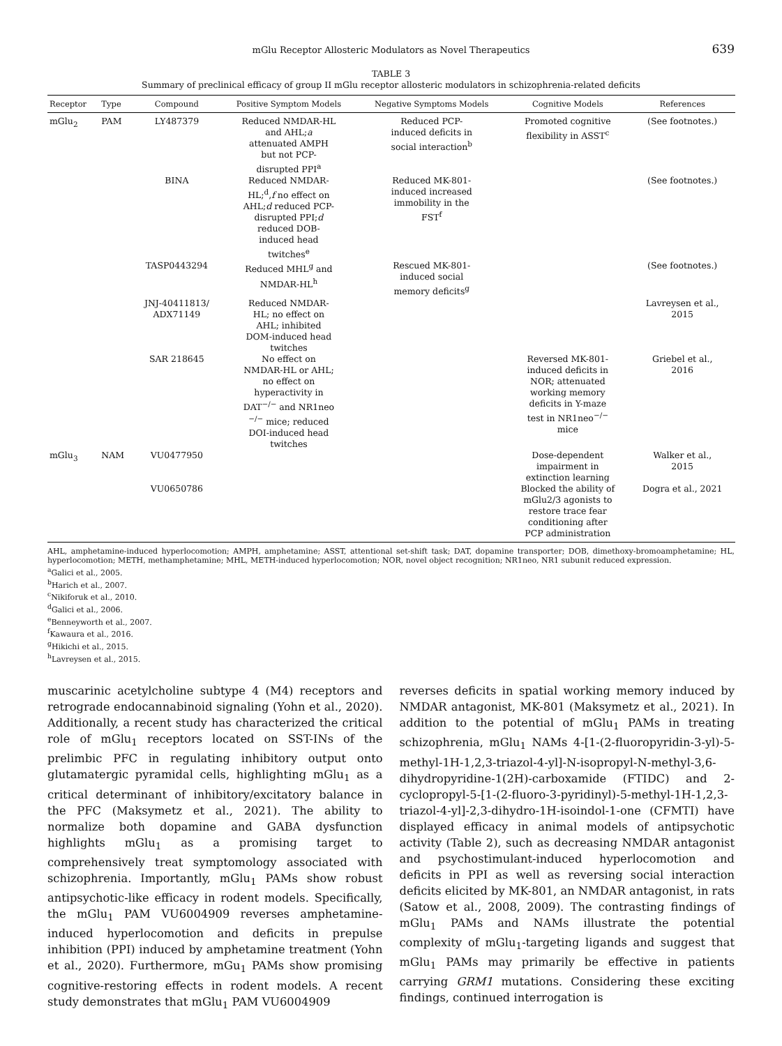mGlu Receptor Allosteric Modulators as Novel Therapeutics 639
TABLE 3
Summary of preclinical efficacy of group II mGlu receptor allosteric modulators in schizophrenia-related deficits
| Receptor | Type | Compound | Positive Symptom Models | Negative Symptoms Models | Cognitive Models | References |
| --- | --- | --- | --- | --- | --- | --- |
| mGlu<sub>2</sub> | PAM | LY487379 | Reduced NMDAR-HL and AHL; a attenuated AMPH but not PCP- disrupted PPI<sup>a</sup> | Reduced PCP- induced deficits in social interaction<sup>b</sup> | Promoted cognitive flexibility in ASST<sup>c</sup> | (See footnotes.) |
| | | BINA | Reduced NMDAR- HL;<sup>d</sup>, f no effect on AHL; d reduced PCP- disrupted PPI; d reduced DOB- induced head twitches<sup>e</sup> | Reduced MK-801- induced increased immobility in the FST<sup>f</sup> | | (See footnotes.) |
| | | TASP0443294 | Reduced MHL<sup>g</sup> and NMDAR-HL<sup>h</sup> | Rescued MK-801- induced social memory deficits<sup>g</sup> | | (See footnotes.) |
| | | JNJ-40411813/ ADX71149 | Reduced NMDAR- HL; no effect on AHL; inhibited DOM-induced head twitches | | | Lavreysen et al., 2015 |
| | | SAR 218645 | No effect on NMDAR-HL or AHL; no effect on hyperactivity in DAT<sup>−/−</sup> and NR1neo <sup>−/−</sup> mice; reduced DOI-induced head twitches | | Reversed MK-801- induced deficits in NOR; attenuated working memory deficits in Y-maze test in NR1neo<sup>−/−</sup> mice | Griebel et al., 2016 |
| mGlu<sub>3</sub> | NAM | VU0477950 | | | Dose-dependent impairment in extinction learning | Walker et al., 2015 |
| | | VU0650786 | | | Blocked the ability of mGlu2/3 agonists to restore trace fear conditioning after PCP administration | Dogra et al., 2021 |
AHL, amphetamine-induced hyperlocomotion; AMPH, amphetamine; ASST, attentional set-shift task; DAT, dopamine transporter; DOB, dimethoxy-bromoamphetamine; HL, hyperlocomotion; METH, methamphetamine; MHL, METH-induced hyperlocomotion; NOR, novel object recognition; NR1neo, NR1 subunit reduced expression.
<sup>a</sup> Galici et al., 2005.
<sup>b</sup> Harich et al., 2007.
<sup>c</sup> Nikiforuk et al., 2010.
<sup>d</sup> Galici et al., 2006.
<sup>e</sup> Benneyworth et al., 2007.
<sup>f</sup> Kawaura et al., 2016.
<sup>g</sup> Hikichi et al., 2015.
<sup>h</sup> Lavreysen et al., 2015.
muscarinic acetylcholine subtype 4 (M4) receptors and retrograde endocannabinoid signaling (Yohn et al., 2020). Additionally, a recent study has characterized the critical role of mGlu<sub>1</sub> receptors located on SST-INs of the prelimbic PFC in regulating inhibitory output onto glutamatergic pyramidal cells, highlighting mGlu<sub>1</sub> as a critical determinant of inhibitory/excitatory balance in the PFC (Maksymetz et al., 2021). The ability to normalize both dopamine and GABA dysfunction highlights mGlu<sub>1</sub> as a promising target to comprehensively treat symptomology associated with schizophrenia. Importantly, mGlu<sub>1</sub> PAMs show robust antipsychotic-like efficacy in rodent models. Specifically, the mGlu<sub>1</sub> PAM VU6004909 reverses amphetamine-induced hyperlocomotion and deficits in prepulse inhibition (PPI) induced by amphetamine treatment (Yohn et al., 2020). Furthermore, mGu<sub>1</sub> PAMs show promising cognitive-restoring effects in rodent models. A recent study demonstrates that mGlu<sub>1</sub> PAM VU6004909
reverses deficits in spatial working memory induced by NMDAR antagonist, MK-801 (Maksymetz et al., 2021). In addition to the potential of mGlu<sub>1</sub> PAMs in treating schizophrenia, mGlu<sub>1</sub> NAMs 4-[1-(2-fluoropyridin-3-yl)-5-methyl-1H-1,2,3-triazol-4-yl]-N-isopropyl-N-methyl-3,6-dihydropyridine-1(2H)-carboxamide (FTIDC) and 2-cyclopropyl-5-[1-(2-fluoro-3-pyridinyl)-5-methyl-1H-1,2,3-triazol-4-yl]-2,3-dihydro-1H-isoindol-1-one (CFMTI) have displayed efficacy in animal models of antipsychotic activity (Table 2), such as decreasing NMDAR antagonist and psychostimulant-induced hyperlocomotion and deficits in PPI as well as reversing social interaction deficits elicited by MK-801, an NMDAR antagonist, in rats (Satow et al., 2008, 2009). The contrasting findings of mGlu<sub>1</sub> PAMs and NAMs illustrate the potential complexity of mGlu<sub>1</sub>-targeting ligands and suggest that mGlu<sub>1</sub> PAMs may primarily be effective in patients carrying GRM1 mutations. Considering these exciting findings, continued interrogation is